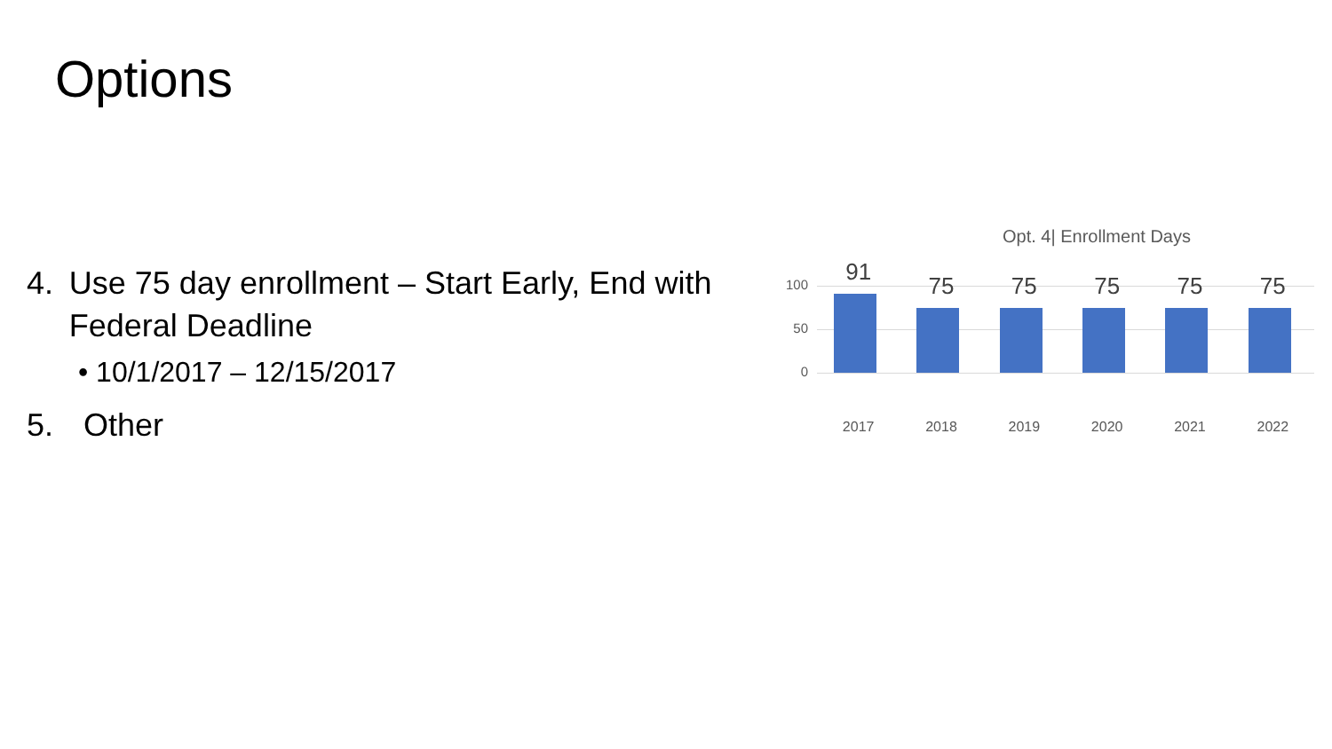Options
4. Use 75 day enrollment – Start Early, End with Federal Deadline
• 10/1/2017 – 12/15/2017
5. Other
Opt. 4| Enrollment Days
100
50
0
91
2017
75
2018
75
2019
75
2020
75
2021
75
2022